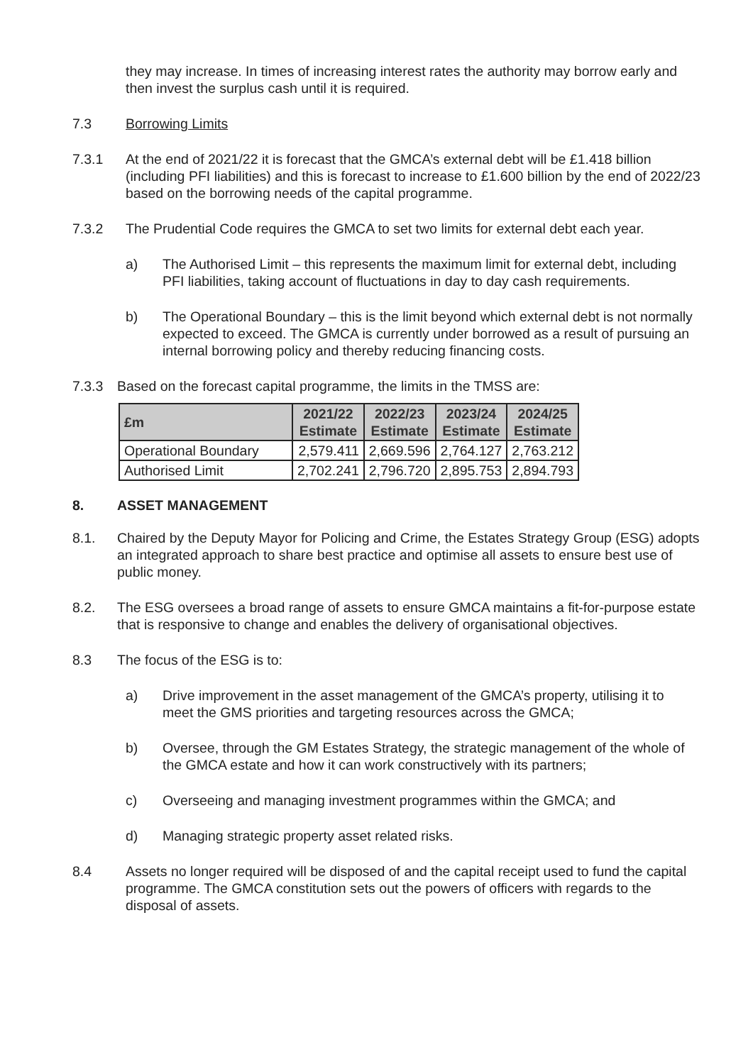they may increase. In times of increasing interest rates the authority may borrow early and then invest the surplus cash until it is required.
7.3 Borrowing Limits
7.3.1 At the end of 2021/22 it is forecast that the GMCA’s external debt will be £1.418 billion (including PFI liabilities) and this is forecast to increase to £1.600 billion by the end of 2022/23 based on the borrowing needs of the capital programme.
7.3.2 The Prudential Code requires the GMCA to set two limits for external debt each year.
a) The Authorised Limit – this represents the maximum limit for external debt, including PFI liabilities, taking account of fluctuations in day to day cash requirements.
b) The Operational Boundary – this is the limit beyond which external debt is not normally expected to exceed. The GMCA is currently under borrowed as a result of pursuing an internal borrowing policy and thereby reducing financing costs.
7.3.3 Based on the forecast capital programme, the limits in the TMSS are:
| £m | 2021/22 Estimate | 2022/23 Estimate | 2023/24 Estimate | 2024/25 Estimate |
| --- | --- | --- | --- | --- |
| Operational Boundary | 2,579.411 | 2,669.596 | 2,764.127 | 2,763.212 |
| Authorised Limit | 2,702.241 | 2,796.720 | 2,895.753 | 2,894.793 |
8. ASSET MANAGEMENT
8.1. Chaired by the Deputy Mayor for Policing and Crime, the Estates Strategy Group (ESG) adopts an integrated approach to share best practice and optimise all assets to ensure best use of public money.
8.2. The ESG oversees a broad range of assets to ensure GMCA maintains a fit-for-purpose estate that is responsive to change and enables the delivery of organisational objectives.
8.3 The focus of the ESG is to:
a) Drive improvement in the asset management of the GMCA’s property, utilising it to meet the GMS priorities and targeting resources across the GMCA;
b) Oversee, through the GM Estates Strategy, the strategic management of the whole of the GMCA estate and how it can work constructively with its partners;
c) Overseeing and managing investment programmes within the GMCA; and
d) Managing strategic property asset related risks.
8.4 Assets no longer required will be disposed of and the capital receipt used to fund the capital programme. The GMCA constitution sets out the powers of officers with regards to the disposal of assets.